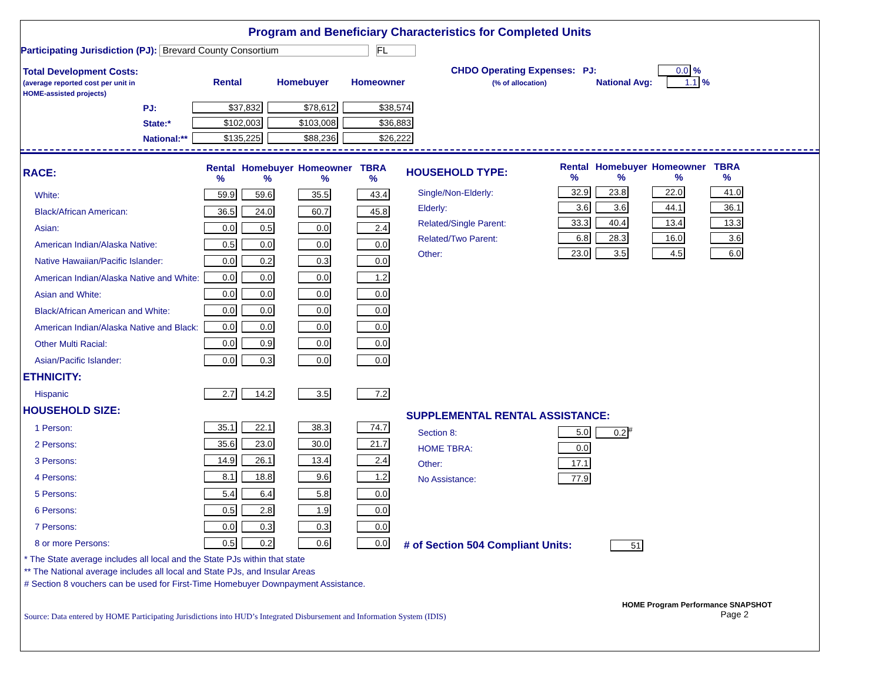Program and Beneficiary Characteristics for Completed Units
Participating Jurisdiction (PJ): Brevard County Consortium FL
| Total Development Costs: (average reported cost per unit in HOME-assisted projects) | | Rental | Homebuyer | Homeowner |
| | PJ: | $37,832 | $78,612 | $38,574 |
| | State:* | $102,003 | $103,008 | $36,883 |
| | National:** | $135,225 | $88,236 | $26,222 |
CHDO Operating Expenses: PJ: 0.0 %
(% of allocation) National Avg: 1.1 %
| RACE: | Rental % | Homebuyer % | Homeowner % | TBRA % |
| White: | 59.9 | 59.6 | 35.5 | 43.4 |
| Black/African American: | 36.5 | 24.0 | 60.7 | 45.8 |
| Asian: | 0.0 | 0.5 | 0.0 | 2.4 |
| American Indian/Alaska Native: | 0.5 | 0.0 | 0.0 | 0.0 |
| Native Hawaiian/Pacific Islander: | 0.0 | 0.2 | 0.3 | 0.0 |
| American Indian/Alaska Native and White: | 0.0 | 0.0 | 0.0 | 1.2 |
| Asian and White: | 0.0 | 0.0 | 0.0 | 0.0 |
| Black/African American and White: | 0.0 | 0.0 | 0.0 | 0.0 |
| American Indian/Alaska Native and Black: | 0.0 | 0.0 | 0.0 | 0.0 |
| Other Multi Racial: | 0.0 | 0.9 | 0.0 | 0.0 |
| Asian/Pacific Islander: | 0.0 | 0.3 | 0.0 | 0.0 |
| ETHNICITY: | | | | |
| Hispanic | 2.7 | 14.2 | 3.5 | 7.2 |
| HOUSEHOLD SIZE: | | | | |
| 1 Person: | 35.1 | 22.1 | 38.3 | 74.7 |
| 2 Persons: | 35.6 | 23.0 | 30.0 | 21.7 |
| 3 Persons: | 14.9 | 26.1 | 13.4 | 2.4 |
| 4 Persons: | 8.1 | 18.8 | 9.6 | 1.2 |
| 5 Persons: | 5.4 | 6.4 | 5.8 | 0.0 |
| 6 Persons: | 0.5 | 2.8 | 1.9 | 0.0 |
| 7 Persons: | 0.0 | 0.3 | 0.3 | 0.0 |
| 8 or more Persons: | 0.5 | 0.2 | 0.6 | 0.0 |
| HOUSEHOLD TYPE: | Rental % | Homebuyer % | Homeowner % | TBRA % |
| Single/Non-Elderly: | 32.9 | 23.8 | 22.0 | 41.0 |
| Elderly: | 3.6 | 3.6 | 44.1 | 36.1 |
| Related/Single Parent: | 33.3 | 40.4 | 13.4 | 13.3 |
| Related/Two Parent: | 6.8 | 28.3 | 16.0 | 3.6 |
| Other: | 23.0 | 3.5 | 4.5 | 6.0 |
| SUPPLEMENTAL RENTAL ASSISTANCE: | | |
| Section 8: | 5.0 | 0.2<sup>#</sup> |
| HOME TBRA: | 0.0 | |
| Other: | 17.1 | |
| No Assistance: | 77.9 | |
# of Section 504 Compliant Units: 51
* The State average includes all local and the State PJs within that state
** The National average includes all local and State PJs, and Insular Areas
# Section 8 vouchers can be used for First-Time Homebuyer Downpayment Assistance.
Source: Data entered by HOME Participating Jurisdictions into HUD’s Integrated Disbursement and Information System (IDIS)
HOME Program Performance SNAPSHOT
Page 2